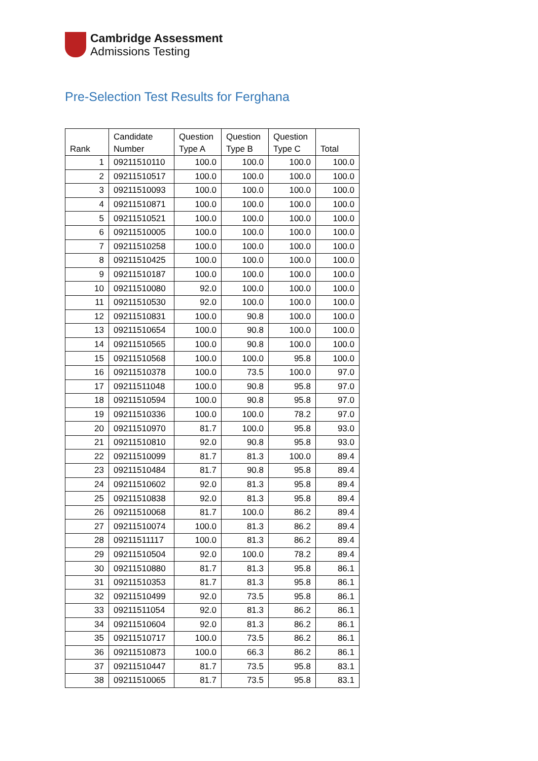Cambridge Assessment
Admissions Testing
Pre-Selection Test Results for Ferghana
| Rank | Candidate Number | Question Type A | Question Type B | Question Type C | Total |
| --- | --- | --- | --- | --- | --- |
| 1 | 09211510110 | 100.0 | 100.0 | 100.0 | 100.0 |
| 2 | 09211510517 | 100.0 | 100.0 | 100.0 | 100.0 |
| 3 | 09211510093 | 100.0 | 100.0 | 100.0 | 100.0 |
| 4 | 09211510871 | 100.0 | 100.0 | 100.0 | 100.0 |
| 5 | 09211510521 | 100.0 | 100.0 | 100.0 | 100.0 |
| 6 | 09211510005 | 100.0 | 100.0 | 100.0 | 100.0 |
| 7 | 09211510258 | 100.0 | 100.0 | 100.0 | 100.0 |
| 8 | 09211510425 | 100.0 | 100.0 | 100.0 | 100.0 |
| 9 | 09211510187 | 100.0 | 100.0 | 100.0 | 100.0 |
| 10 | 09211510080 | 92.0 | 100.0 | 100.0 | 100.0 |
| 11 | 09211510530 | 92.0 | 100.0 | 100.0 | 100.0 |
| 12 | 09211510831 | 100.0 | 90.8 | 100.0 | 100.0 |
| 13 | 09211510654 | 100.0 | 90.8 | 100.0 | 100.0 |
| 14 | 09211510565 | 100.0 | 90.8 | 100.0 | 100.0 |
| 15 | 09211510568 | 100.0 | 100.0 | 95.8 | 100.0 |
| 16 | 09211510378 | 100.0 | 73.5 | 100.0 | 97.0 |
| 17 | 09211511048 | 100.0 | 90.8 | 95.8 | 97.0 |
| 18 | 09211510594 | 100.0 | 90.8 | 95.8 | 97.0 |
| 19 | 09211510336 | 100.0 | 100.0 | 78.2 | 97.0 |
| 20 | 09211510970 | 81.7 | 100.0 | 95.8 | 93.0 |
| 21 | 09211510810 | 92.0 | 90.8 | 95.8 | 93.0 |
| 22 | 09211510099 | 81.7 | 81.3 | 100.0 | 89.4 |
| 23 | 09211510484 | 81.7 | 90.8 | 95.8 | 89.4 |
| 24 | 09211510602 | 92.0 | 81.3 | 95.8 | 89.4 |
| 25 | 09211510838 | 92.0 | 81.3 | 95.8 | 89.4 |
| 26 | 09211510068 | 81.7 | 100.0 | 86.2 | 89.4 |
| 27 | 09211510074 | 100.0 | 81.3 | 86.2 | 89.4 |
| 28 | 09211511117 | 100.0 | 81.3 | 86.2 | 89.4 |
| 29 | 09211510504 | 92.0 | 100.0 | 78.2 | 89.4 |
| 30 | 09211510880 | 81.7 | 81.3 | 95.8 | 86.1 |
| 31 | 09211510353 | 81.7 | 81.3 | 95.8 | 86.1 |
| 32 | 09211510499 | 92.0 | 73.5 | 95.8 | 86.1 |
| 33 | 09211511054 | 92.0 | 81.3 | 86.2 | 86.1 |
| 34 | 09211510604 | 92.0 | 81.3 | 86.2 | 86.1 |
| 35 | 09211510717 | 100.0 | 73.5 | 86.2 | 86.1 |
| 36 | 09211510873 | 100.0 | 66.3 | 86.2 | 86.1 |
| 37 | 09211510447 | 81.7 | 73.5 | 95.8 | 83.1 |
| 38 | 09211510065 | 81.7 | 73.5 | 95.8 | 83.1 |